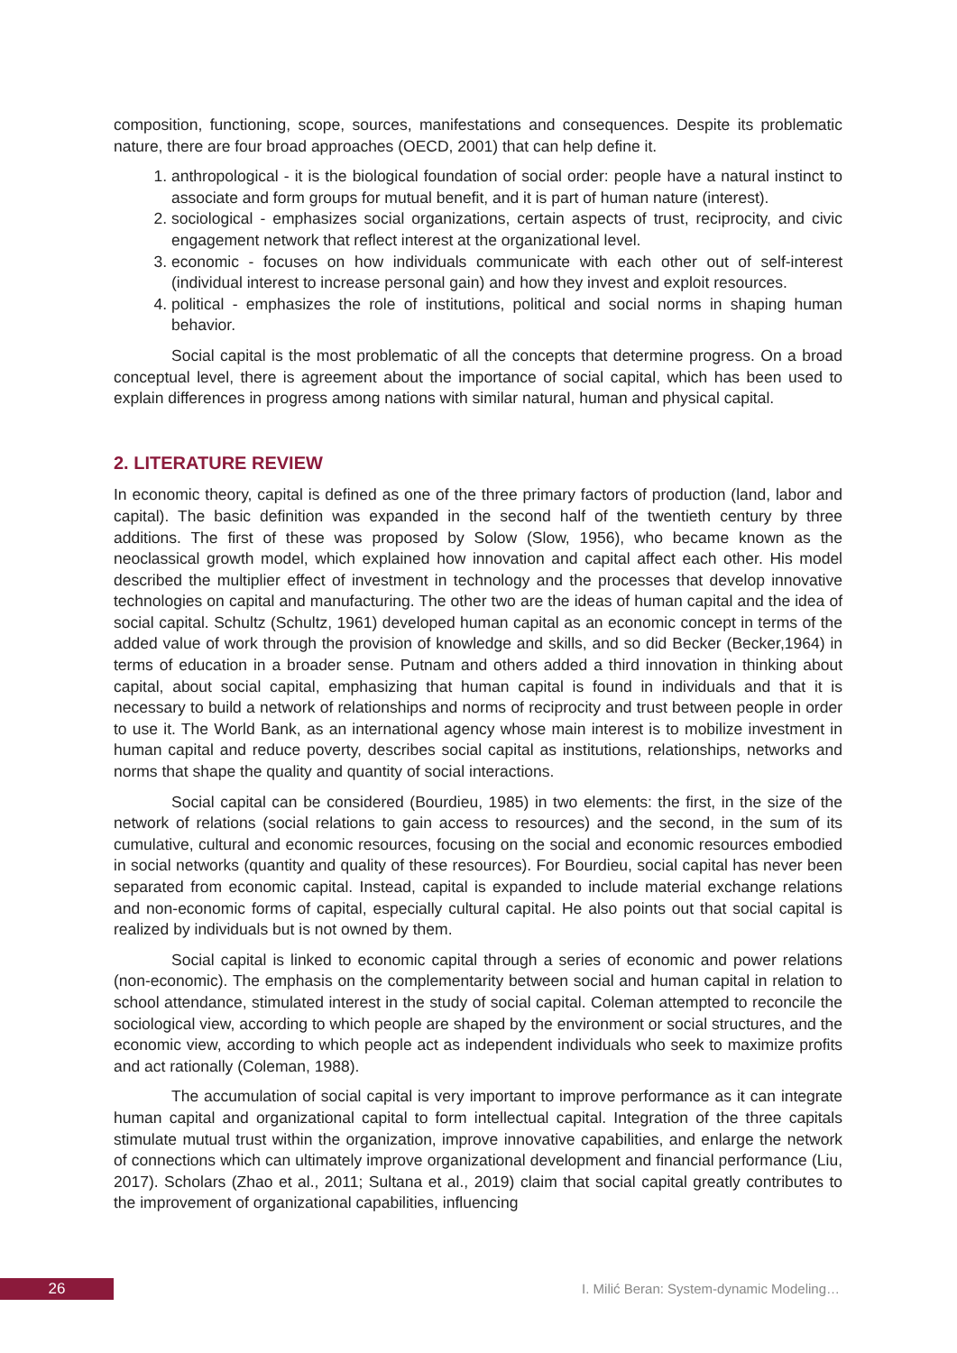composition, functioning, scope, sources, manifestations and consequences. Despite its problematic nature, there are four broad approaches (OECD, 2001) that can help define it.
1. anthropological - it is the biological foundation of social order: people have a natural instinct to associate and form groups for mutual benefit, and it is part of human nature (interest).
2. sociological - emphasizes social organizations, certain aspects of trust, reciprocity, and civic engagement network that reflect interest at the organizational level.
3. economic - focuses on how individuals communicate with each other out of self-interest (individual interest to increase personal gain) and how they invest and exploit resources.
4. political - emphasizes the role of institutions, political and social norms in shaping human behavior.
Social capital is the most problematic of all the concepts that determine progress. On a broad conceptual level, there is agreement about the importance of social capital, which has been used to explain differences in progress among nations with similar natural, human and physical capital.
2. LITERATURE REVIEW
In economic theory, capital is defined as one of the three primary factors of production (land, labor and capital). The basic definition was expanded in the second half of the twentieth century by three additions. The first of these was proposed by Solow (Slow, 1956), who became known as the neoclassical growth model, which explained how innovation and capital affect each other. His model described the multiplier effect of investment in technology and the processes that develop innovative technologies on capital and manufacturing. The other two are the ideas of human capital and the idea of social capital. Schultz (Schultz, 1961) developed human capital as an economic concept in terms of the added value of work through the provision of knowledge and skills, and so did Becker (Becker,1964) in terms of education in a broader sense. Putnam and others added a third innovation in thinking about capital, about social capital, emphasizing that human capital is found in individuals and that it is necessary to build a network of relationships and norms of reciprocity and trust between people in order to use it. The World Bank, as an international agency whose main interest is to mobilize investment in human capital and reduce poverty, describes social capital as institutions, relationships, networks and norms that shape the quality and quantity of social interactions.
Social capital can be considered (Bourdieu, 1985) in two elements: the first, in the size of the network of relations (social relations to gain access to resources) and the second, in the sum of its cumulative, cultural and economic resources, focusing on the social and economic resources embodied in social networks (quantity and quality of these resources). For Bourdieu, social capital has never been separated from economic capital. Instead, capital is expanded to include material exchange relations and non-economic forms of capital, especially cultural capital. He also points out that social capital is realized by individuals but is not owned by them.
Social capital is linked to economic capital through a series of economic and power relations (non-economic). The emphasis on the complementarity between social and human capital in relation to school attendance, stimulated interest in the study of social capital. Coleman attempted to reconcile the sociological view, according to which people are shaped by the environment or social structures, and the economic view, according to which people act as independent individuals who seek to maximize profits and act rationally (Coleman, 1988).
The accumulation of social capital is very important to improve performance as it can integrate human capital and organizational capital to form intellectual capital. Integration of the three capitals stimulate mutual trust within the organization, improve innovative capabilities, and enlarge the network of connections which can ultimately improve organizational development and financial performance (Liu, 2017). Scholars (Zhao et al., 2011; Sultana et al., 2019) claim that social capital greatly contributes to the improvement of organizational capabilities, influencing
26
I. Milić Beran: System-dynamic Modeling…